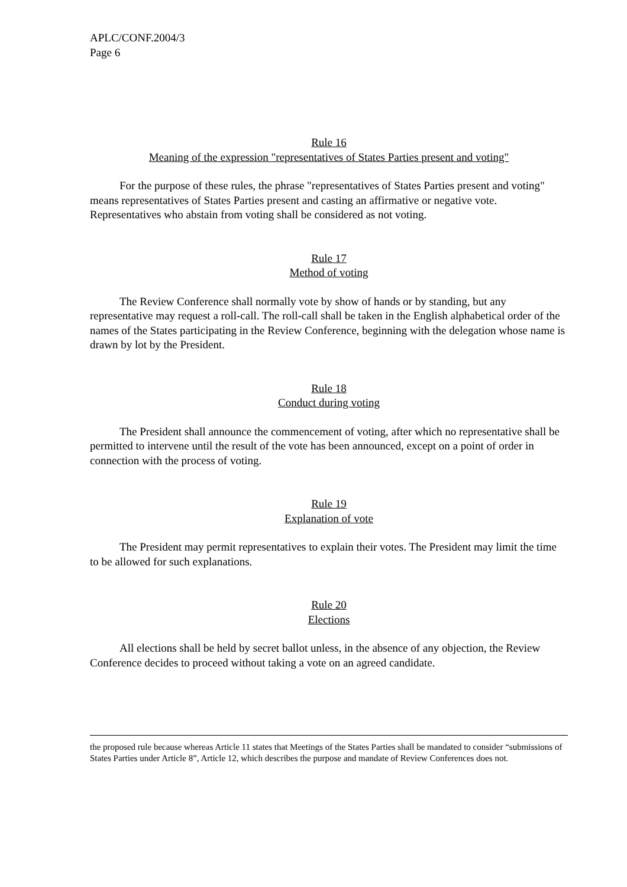APLC/CONF.2004/3
Page 6
Rule 16
Meaning of the expression "representatives of States Parties present and voting"
For the purpose of these rules, the phrase "representatives of States Parties present and voting" means representatives of States Parties present and casting an affirmative or negative vote. Representatives who abstain from voting shall be considered as not voting.
Rule 17
Method of voting
The Review Conference shall normally vote by show of hands or by standing, but any representative may request a roll-call. The roll-call shall be taken in the English alphabetical order of the names of the States participating in the Review Conference, beginning with the delegation whose name is drawn by lot by the President.
Rule 18
Conduct during voting
The President shall announce the commencement of voting, after which no representative shall be permitted to intervene until the result of the vote has been announced, except on a point of order in connection with the process of voting.
Rule 19
Explanation of vote
The President may permit representatives to explain their votes. The President may limit the time to be allowed for such explanations.
Rule 20
Elections
All elections shall be held by secret ballot unless, in the absence of any objection, the Review Conference decides to proceed without taking a vote on an agreed candidate.
the proposed rule because whereas Article 11 states that Meetings of the States Parties shall be mandated to consider “submissions of States Parties under Article 8”, Article 12, which describes the purpose and mandate of Review Conferences does not.